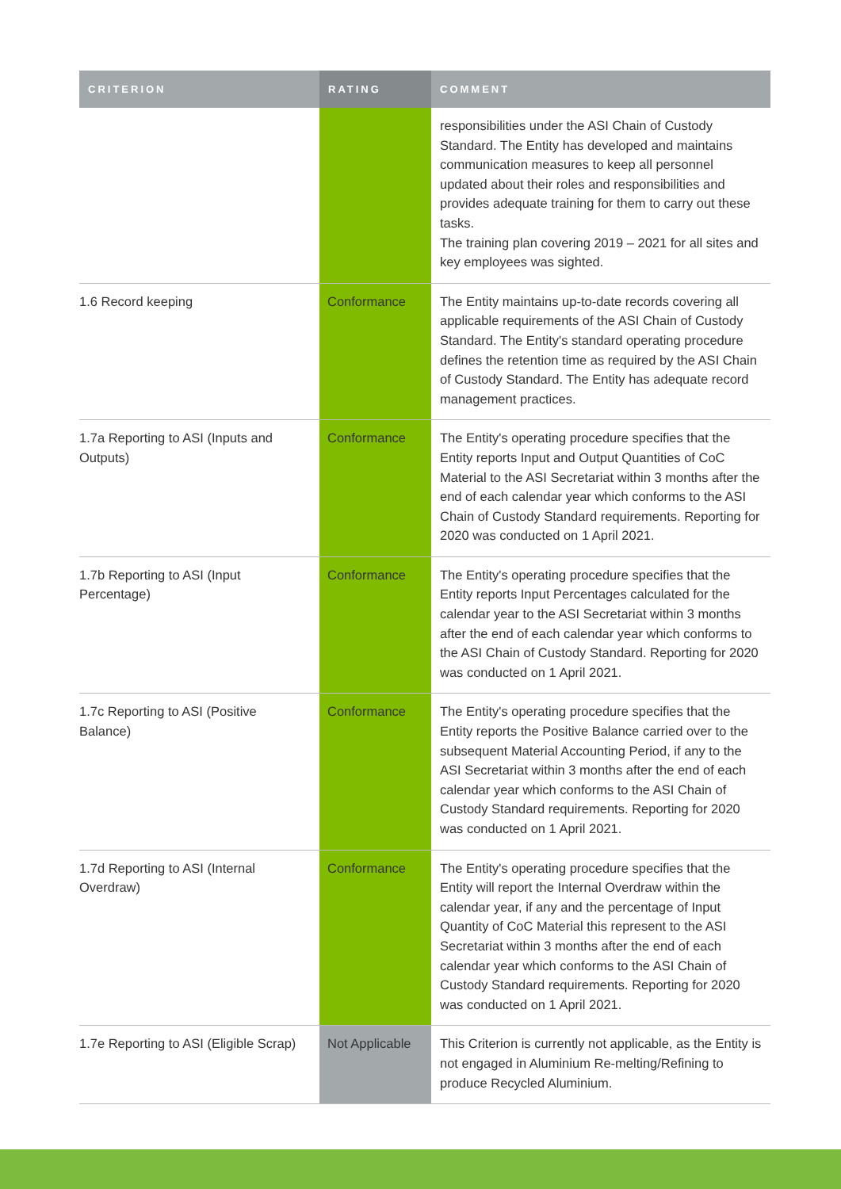| CRITERION | RATING | COMMENT |
| --- | --- | --- |
| | | responsibilities under the ASI Chain of Custody Standard. The Entity has developed and maintains communication measures to keep all personnel updated about their roles and responsibilities and provides adequate training for them to carry out these tasks. The training plan covering 2019 – 2021 for all sites and key employees was sighted. |
| 1.6 Record keeping | Conformance | The Entity maintains up-to-date records covering all applicable requirements of the ASI Chain of Custody Standard. The Entity's standard operating procedure defines the retention time as required by the ASI Chain of Custody Standard. The Entity has adequate record management practices. |
| 1.7a Reporting to ASI (Inputs and Outputs) | Conformance | The Entity's operating procedure specifies that the Entity reports Input and Output Quantities of CoC Material to the ASI Secretariat within 3 months after the end of each calendar year which conforms to the ASI Chain of Custody Standard requirements. Reporting for 2020 was conducted on 1 April 2021. |
| 1.7b Reporting to ASI (Input Percentage) | Conformance | The Entity's operating procedure specifies that the Entity reports Input Percentages calculated for the calendar year to the ASI Secretariat within 3 months after the end of each calendar year which conforms to the ASI Chain of Custody Standard. Reporting for 2020 was conducted on 1 April 2021. |
| 1.7c Reporting to ASI (Positive Balance) | Conformance | The Entity's operating procedure specifies that the Entity reports the Positive Balance carried over to the subsequent Material Accounting Period, if any to the ASI Secretariat within 3 months after the end of each calendar year which conforms to the ASI Chain of Custody Standard requirements. Reporting for 2020 was conducted on 1 April 2021. |
| 1.7d Reporting to ASI (Internal Overdraw) | Conformance | The Entity's operating procedure specifies that the Entity will report the Internal Overdraw within the calendar year, if any and the percentage of Input Quantity of CoC Material this represent to the ASI Secretariat within 3 months after the end of each calendar year which conforms to the ASI Chain of Custody Standard requirements. Reporting for 2020 was conducted on 1 April 2021. |
| 1.7e Reporting to ASI (Eligible Scrap) | Not Applicable | This Criterion is currently not applicable, as the Entity is not engaged in Aluminium Re-melting/Refining to produce Recycled Aluminium. |